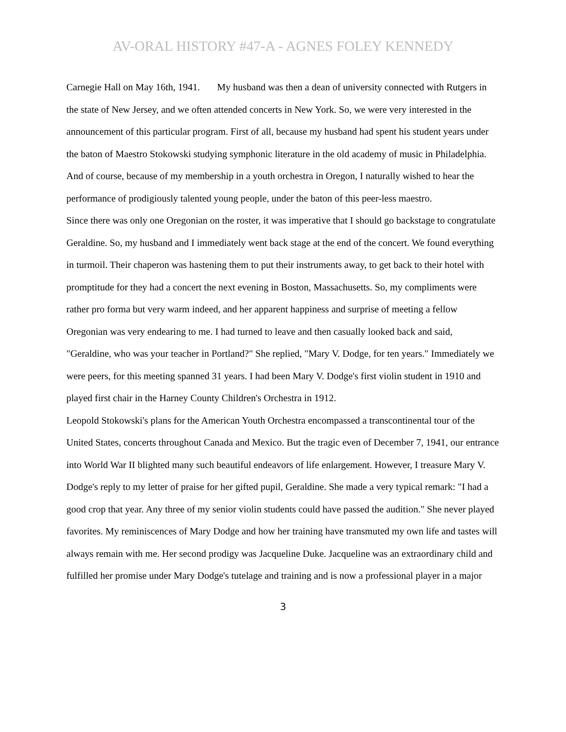AV-ORAL HISTORY #47-A - AGNES FOLEY KENNEDY
Carnegie Hall on May 16th, 1941. My husband was then a dean of university connected with Rutgers in the state of New Jersey, and we often attended concerts in New York. So, we were very interested in the announcement of this particular program. First of all, because my husband had spent his student years under the baton of Maestro Stokowski studying symphonic literature in the old academy of music in Philadelphia. And of course, because of my membership in a youth orchestra in Oregon, I naturally wished to hear the performance of prodigiously talented young people, under the baton of this peer-less maestro.
Since there was only one Oregonian on the roster, it was imperative that I should go backstage to congratulate Geraldine. So, my husband and I immediately went back stage at the end of the concert. We found everything in turmoil. Their chaperon was hastening them to put their instruments away, to get back to their hotel with promptitude for they had a concert the next evening in Boston, Massachusetts. So, my compliments were rather pro forma but very warm indeed, and her apparent happiness and surprise of meeting a fellow Oregonian was very endearing to me. I had turned to leave and then casually looked back and said, "Geraldine, who was your teacher in Portland?" She replied, "Mary V. Dodge, for ten years." Immediately we were peers, for this meeting spanned 31 years. I had been Mary V. Dodge's first violin student in 1910 and played first chair in the Harney County Children's Orchestra in 1912.
Leopold Stokowski's plans for the American Youth Orchestra encompassed a transcontinental tour of the United States, concerts throughout Canada and Mexico. But the tragic even of December 7, 1941, our entrance into World War II blighted many such beautiful endeavors of life enlargement. However, I treasure Mary V. Dodge's reply to my letter of praise for her gifted pupil, Geraldine. She made a very typical remark: "I had a good crop that year. Any three of my senior violin students could have passed the audition." She never played favorites. My reminiscences of Mary Dodge and how her training have transmuted my own life and tastes will always remain with me. Her second prodigy was Jacqueline Duke. Jacqueline was an extraordinary child and fulfilled her promise under Mary Dodge's tutelage and training and is now a professional player in a major
3